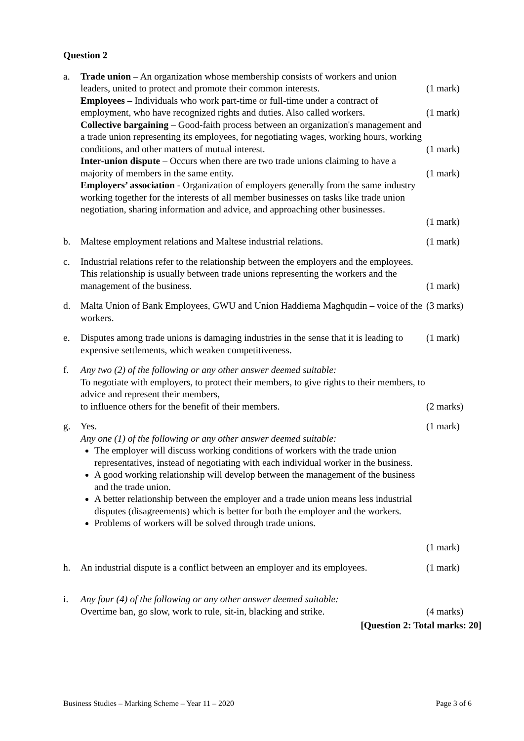Question 2
a.
Trade union – An organization whose membership consists of workers and union leaders, united to protect and promote their common interests.
Employees – Individuals who work part-time or full-time under a contract of employment, who have recognized rights and duties. Also called workers.
Collective bargaining – Good-faith process between an organization's management and a trade union representing its employees, for negotiating wages, working hours, working conditions, and other matters of mutual interest.
Inter-union dispute – Occurs when there are two trade unions claiming to have a majority of members in the same entity.
Employers’ association - Organization of employers generally from the same industry working together for the interests of all member businesses on tasks like trade union negotiation, sharing information and advice, and approaching other businesses.
(1 mark)
(1 mark)
(1 mark)
(1 mark)
(1 mark)
b.
Maltese employment relations and Maltese industrial relations.
(1 mark)
c.
Industrial relations refer to the relationship between the employers and the employees. This relationship is usually between trade unions representing the workers and the management of the business.
(1 mark)
d.
Malta Union of Bank Employees, GWU and Union Ħaddiema Magħqudin – voice of the workers.
(3 marks)
e.
Disputes among trade unions is damaging industries in the sense that it is leading to expensive settlements, which weaken competitiveness.
(1 mark)
f.
Any two (2) of the following or any other answer deemed suitable:
To negotiate with employers, to protect their members, to give rights to their members, to advice and represent their members,
to influence others for the benefit of their members.
(2 marks)
g.
Yes.
Any one (1) of the following or any other answer deemed suitable:
The employer will discuss working conditions of workers with the trade union representatives, instead of negotiating with each individual worker in the business.
A good working relationship will develop between the management of the business and the trade union.
A better relationship between the employer and a trade union means less industrial disputes (disagreements) which is better for both the employer and the workers.
Problems of workers will be solved through trade unions.
(1 mark)
(1 mark)
h.
An industrial dispute is a conflict between an employer and its employees.
(1 mark)
i.
Any four (4) of the following or any other answer deemed suitable:
Overtime ban, go slow, work to rule, sit-in, blacking and strike.
(4 marks)
[Question 2: Total marks: 20]
Business Studies – Marking Scheme – Year 11 – 2020 Page 3 of 6